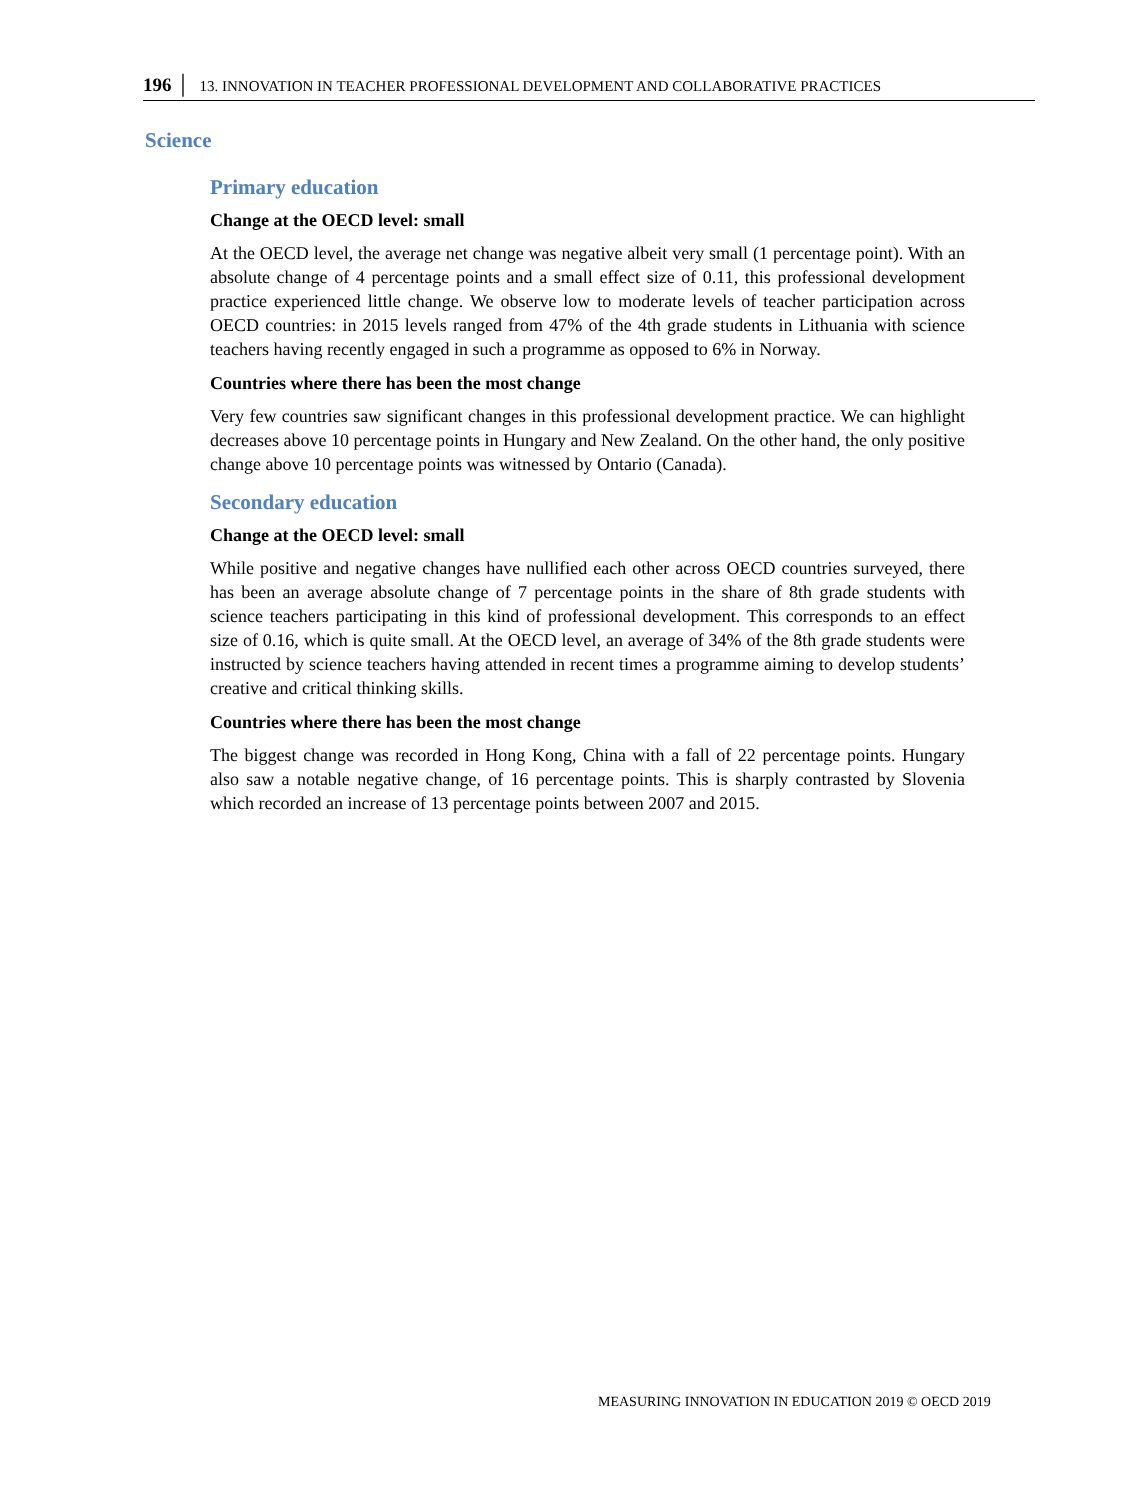196 │ 13. INNOVATION IN TEACHER PROFESSIONAL DEVELOPMENT AND COLLABORATIVE PRACTICES
Science
Primary education
Change at the OECD level: small
At the OECD level, the average net change was negative albeit very small (1 percentage point). With an absolute change of 4 percentage points and a small effect size of 0.11, this professional development practice experienced little change. We observe low to moderate levels of teacher participation across OECD countries: in 2015 levels ranged from 47% of the 4th grade students in Lithuania with science teachers having recently engaged in such a programme as opposed to 6% in Norway.
Countries where there has been the most change
Very few countries saw significant changes in this professional development practice. We can highlight decreases above 10 percentage points in Hungary and New Zealand. On the other hand, the only positive change above 10 percentage points was witnessed by Ontario (Canada).
Secondary education
Change at the OECD level: small
While positive and negative changes have nullified each other across OECD countries surveyed, there has been an average absolute change of 7 percentage points in the share of 8th grade students with science teachers participating in this kind of professional development. This corresponds to an effect size of 0.16, which is quite small. At the OECD level, an average of 34% of the 8th grade students were instructed by science teachers having attended in recent times a programme aiming to develop students’ creative and critical thinking skills.
Countries where there has been the most change
The biggest change was recorded in Hong Kong, China with a fall of 22 percentage points. Hungary also saw a notable negative change, of 16 percentage points. This is sharply contrasted by Slovenia which recorded an increase of 13 percentage points between 2007 and 2015.
MEASURING INNOVATION IN EDUCATION 2019 © OECD 2019